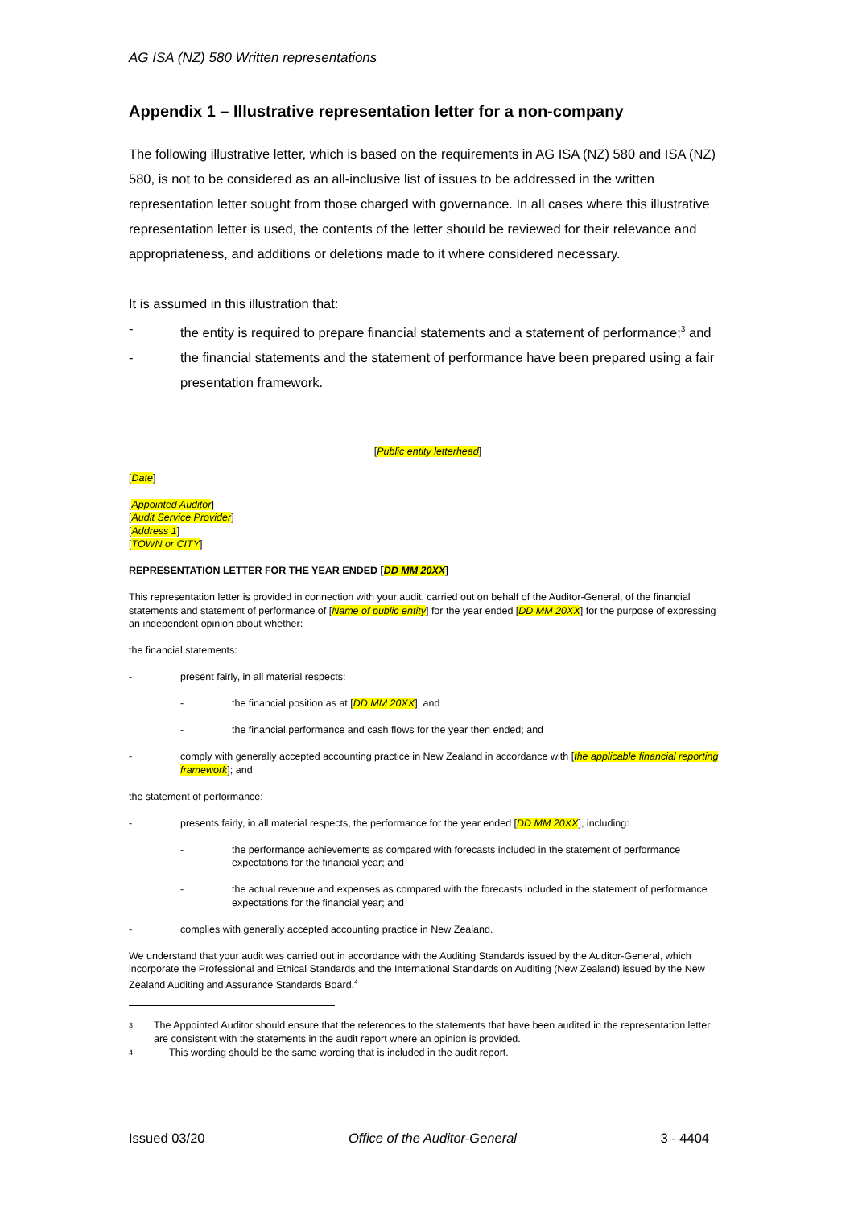AG ISA (NZ) 580 Written representations
Appendix 1 – Illustrative representation letter for a non-company
The following illustrative letter, which is based on the requirements in AG ISA (NZ) 580 and ISA (NZ) 580, is not to be considered as an all-inclusive list of issues to be addressed in the written representation letter sought from those charged with governance. In all cases where this illustrative representation letter is used, the contents of the letter should be reviewed for their relevance and appropriateness, and additions or deletions made to it where considered necessary.
It is assumed in this illustration that:
- the entity is required to prepare financial statements and a statement of performance;<sup>3</sup> and
- the financial statements and the statement of performance have been prepared using a fair presentation framework.
[Public entity letterhead]
[Date]
[Appointed Auditor]
[Audit Service Provider]
[Address 1]
[TOWN or CITY]
REPRESENTATION LETTER FOR THE YEAR ENDED [DD MM 20XX]
This representation letter is provided in connection with your audit, carried out on behalf of the Auditor-General, of the financial statements and statement of performance of [Name of public entity] for the year ended [DD MM 20XX] for the purpose of expressing an independent opinion about whether:
the financial statements:
- present fairly, in all material respects:
- the financial position as at [DD MM 20XX]; and
- the financial performance and cash flows for the year then ended; and
- comply with generally accepted accounting practice in New Zealand in accordance with [the applicable financial reporting framework]; and
the statement of performance:
- presents fairly, in all material respects, the performance for the year ended [DD MM 20XX], including:
- the performance achievements as compared with forecasts included in the statement of performance expectations for the financial year; and
- the actual revenue and expenses as compared with the forecasts included in the statement of performance expectations for the financial year; and
- complies with generally accepted accounting practice in New Zealand.
We understand that your audit was carried out in accordance with the Auditing Standards issued by the Auditor-General, which incorporate the Professional and Ethical Standards and the International Standards on Auditing (New Zealand) issued by the New Zealand Auditing and Assurance Standards Board.<sup>4</sup>
3 The Appointed Auditor should ensure that the references to the statements that have been audited in the representation letter are consistent with the statements in the audit report where an opinion is provided.
4 This wording should be the same wording that is included in the audit report.
Issued 03/20 Office of the Auditor-General 3 - 4404